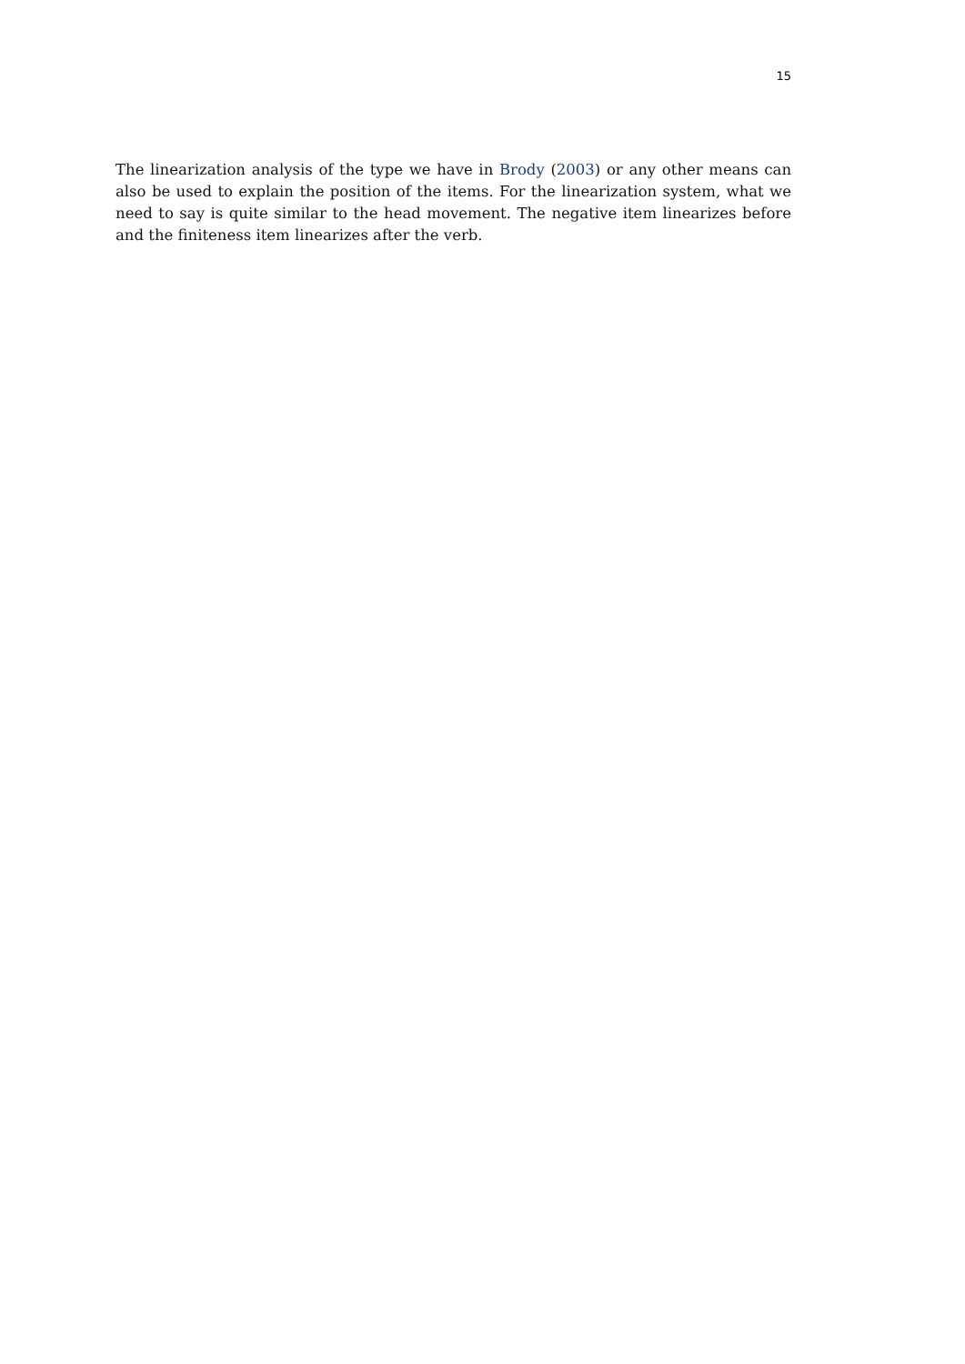15
The linearization analysis of the type we have in Brody (2003) or any other means can also be used to explain the position of the items. For the linearization system, what we need to say is quite similar to the head movement. The negative item linearizes before and the finiteness item linearizes after the verb.